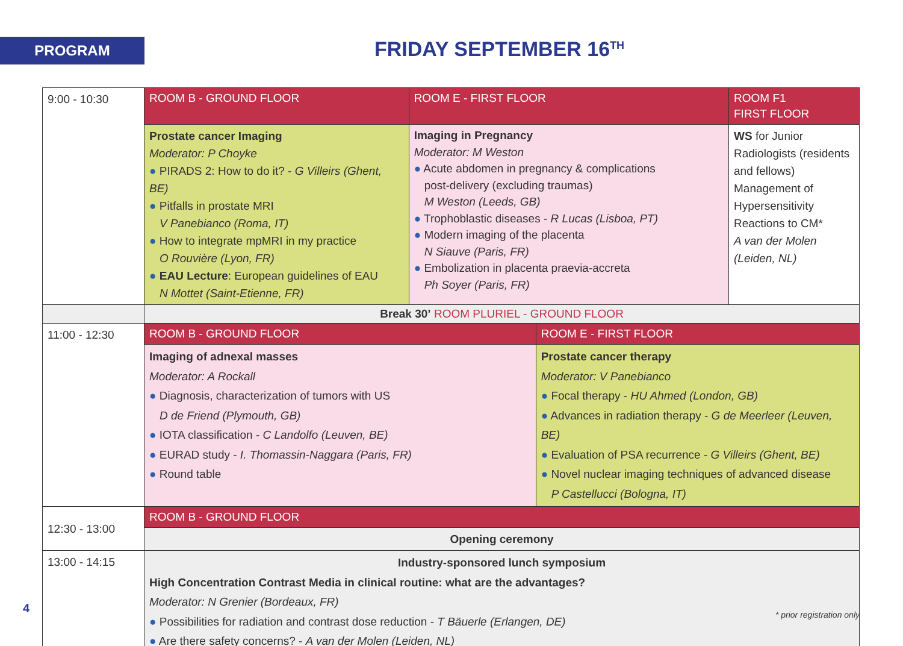PROGRAM FRIDAY SEPTEMBER 16<sup>TH</sup>
| 9:00 - 10:30 | ROOM B - GROUND FLOOR | ROOM E - FIRST FLOOR | | ROOM F1 FIRST FLOOR |
| | Prostate cancer Imaging Moderator: P Choyke ● PIRADS 2: How to do it? - G Villeirs (Ghent, BE) ● Pitfalls in prostate MRI V Panebianco (Roma, IT) ● How to integrate mpMRI in my practice O Rouvière (Lyon, FR) ● EAU Lecture : European guidelines of EAU N Mottet (Saint-Etienne, FR) | Imaging in Pregnancy Moderator: M Weston ● Acute abdomen in pregnancy & complications post-delivery (excluding traumas) M Weston (Leeds, GB) ● Trophoblastic diseases - R Lucas (Lisboa, PT) ● Modern imaging of the placenta N Siauve (Paris, FR) ● Embolization in placenta praevia-accreta Ph Soyer (Paris, FR) | | WS for Junior Radiologists (residents and fellows) Management of Hypersensitivity Reactions to CM* A van der Molen (Leiden, NL) |
| | Break 30’ ROOM PLURIEL - GROUND FLOOR | | | |
| 11:00 - 12:30 | ROOM B - GROUND FLOOR | | ROOM E - FIRST FLOOR | |
| | Imaging of adnexal masses Moderator: A Rockall ● Diagnosis, characterization of tumors with US D de Friend (Plymouth, GB) ● IOTA classification - C Landolfo (Leuven, BE) ● EURAD study - I. Thomassin-Naggara (Paris, FR) ● Round table | | Prostate cancer therapy Moderator: V Panebianco ● Focal therapy - HU Ahmed (London, GB) ● Advances in radiation therapy - G de Meerleer (Leuven, BE) ● Evaluation of PSA recurrence - G Villeirs (Ghent, BE) ● Novel nuclear imaging techniques of advanced disease P Castellucci (Bologna, IT) | |
| 12:30 - 13:00 | ROOM B - GROUND FLOOR | | | |
| | Opening ceremony | | | |
| 13:00 - 14:15 | Industry-sponsored lunch symposium High Concentration Contrast Media in clinical routine: what are the advantages? Moderator: N Grenier (Bordeaux, FR) ● Possibilities for radiation and contrast dose reduction - T Bäuerle (Erlangen, DE) ● Are there safety concerns? - A van der Molen (Leiden, NL) | | | |
4 * prior registration only